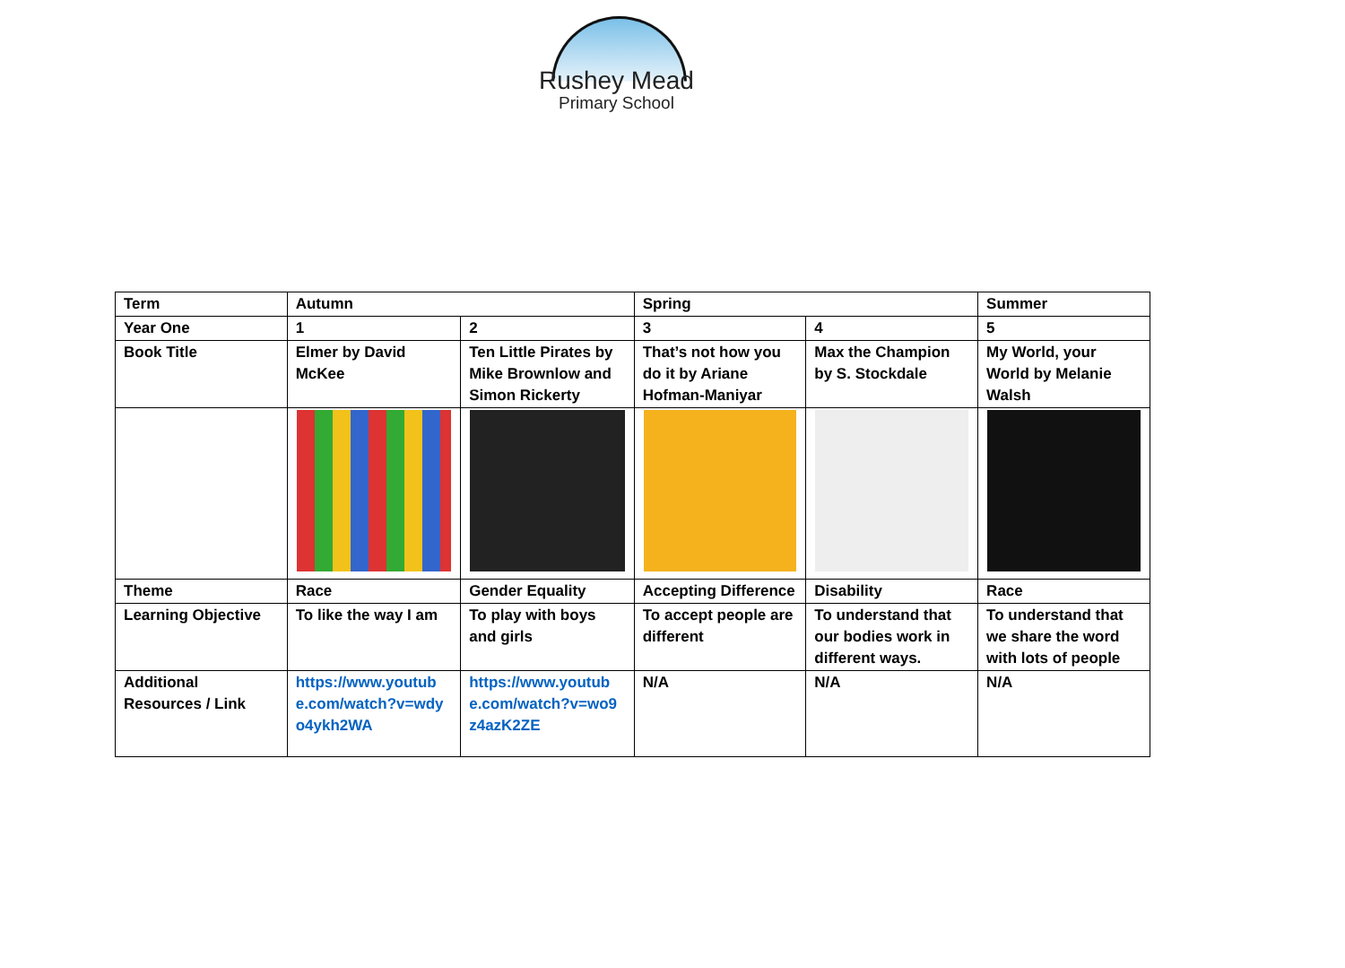Rushey Mead
Primary School
| Term | Autumn | | Spring | | Summer |
| Year One | 1 | 2 | 3 | 4 | 5 |
| Book Title | Elmer by David McKee | Ten Little Pirates by Mike Brownlow and Simon Rickerty | That’s not how you do it by Ariane Hofman-Maniyar | Max the Champion by S. Stockdale | My World, your World by Melanie Walsh |
| Theme | Race | Gender Equality | Accepting Difference | Disability | Race |
| Learning Objective | To like the way I am | To play with boys and girls | To accept people are different | To understand that our bodies work in different ways. | To understand that we share the word with lots of people |
| Additional Resources / Link | https://www.youtub e.com/watch?v=wdy o4ykh2WA | https://www.youtub e.com/watch?v=wo9 z4azK2ZE | N/A | N/A | N/A |